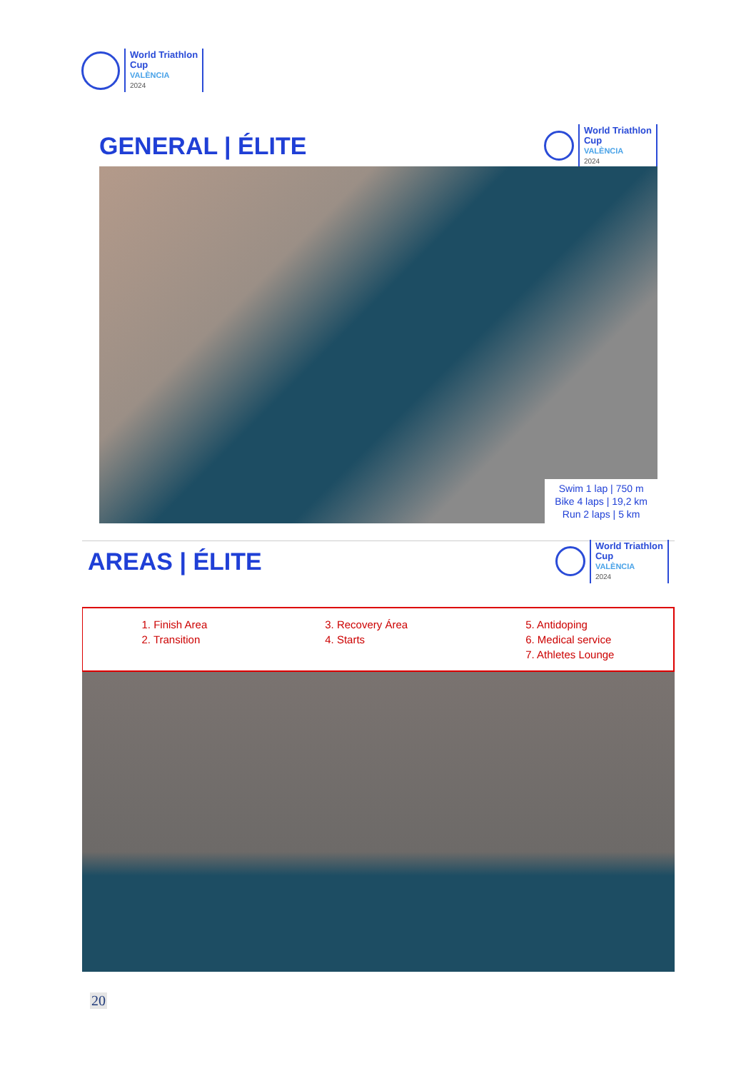World Triathlon
Cup
VALÈNCIA
2024
GENERAL | ÉLITE
World Triathlon
Cup
VALÈNCIA
2024
Swim 1 lap | 750 m
Bike 4 laps | 19,2 km
Run 2 laps | 5 km
AREAS | ÉLITE
World Triathlon
Cup
VALÈNCIA
2024
1. Finish Area
2. Transition
3. Recovery Área
4. Starts
5. Antidoping
6. Medical service
7. Athletes Lounge
20